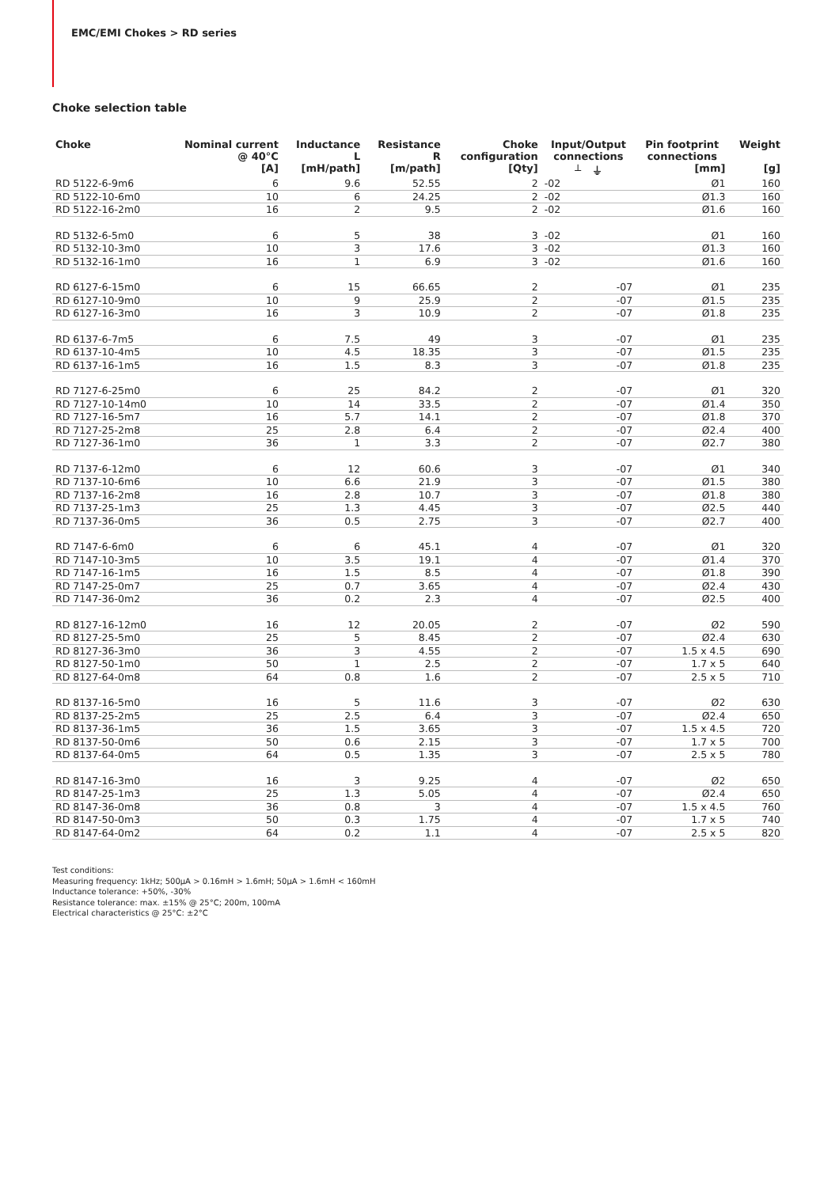EMC/EMI Chokes > RD series
Choke selection table
| Choke | Nominal current @ 40°C | Inductance L | Resistance R | Choke configuration | Input/Output connections | Pin footprint connections | Weight |
| --- | --- | --- | --- | --- | --- | --- | --- |
| | [A] | [mH/path] | [m/path] | [Qty] | ┴ ⏚ | [mm] | [g] |
| RD 5122-6-9m6 | 6 | 9.6 | 52.55 | 2 | -02 | Ø1 | 160 |
| RD 5122-10-6m0 | 10 | 6 | 24.25 | 2 | -02 | Ø1.3 | 160 |
| RD 5122-16-2m0 | 16 | 2 | 9.5 | 2 | -02 | Ø1.6 | 160 |
| RD 5132-6-5m0 | 6 | 5 | 38 | 3 | -02 | Ø1 | 160 |
| RD 5132-10-3m0 | 10 | 3 | 17.6 | 3 | -02 | Ø1.3 | 160 |
| RD 5132-16-1m0 | 16 | 1 | 6.9 | 3 | -02 | Ø1.6 | 160 |
| RD 6127-6-15m0 | 6 | 15 | 66.65 | 2 | -07 | Ø1 | 235 |
| RD 6127-10-9m0 | 10 | 9 | 25.9 | 2 | -07 | Ø1.5 | 235 |
| RD 6127-16-3m0 | 16 | 3 | 10.9 | 2 | -07 | Ø1.8 | 235 |
| RD 6137-6-7m5 | 6 | 7.5 | 49 | 3 | -07 | Ø1 | 235 |
| RD 6137-10-4m5 | 10 | 4.5 | 18.35 | 3 | -07 | Ø1.5 | 235 |
| RD 6137-16-1m5 | 16 | 1.5 | 8.3 | 3 | -07 | Ø1.8 | 235 |
| RD 7127-6-25m0 | 6 | 25 | 84.2 | 2 | -07 | Ø1 | 320 |
| RD 7127-10-14m0 | 10 | 14 | 33.5 | 2 | -07 | Ø1.4 | 350 |
| RD 7127-16-5m7 | 16 | 5.7 | 14.1 | 2 | -07 | Ø1.8 | 370 |
| RD 7127-25-2m8 | 25 | 2.8 | 6.4 | 2 | -07 | Ø2.4 | 400 |
| RD 7127-36-1m0 | 36 | 1 | 3.3 | 2 | -07 | Ø2.7 | 380 |
| RD 7137-6-12m0 | 6 | 12 | 60.6 | 3 | -07 | Ø1 | 340 |
| RD 7137-10-6m6 | 10 | 6.6 | 21.9 | 3 | -07 | Ø1.5 | 380 |
| RD 7137-16-2m8 | 16 | 2.8 | 10.7 | 3 | -07 | Ø1.8 | 380 |
| RD 7137-25-1m3 | 25 | 1.3 | 4.45 | 3 | -07 | Ø2.5 | 440 |
| RD 7137-36-0m5 | 36 | 0.5 | 2.75 | 3 | -07 | Ø2.7 | 400 |
| RD 7147-6-6m0 | 6 | 6 | 45.1 | 4 | -07 | Ø1 | 320 |
| RD 7147-10-3m5 | 10 | 3.5 | 19.1 | 4 | -07 | Ø1.4 | 370 |
| RD 7147-16-1m5 | 16 | 1.5 | 8.5 | 4 | -07 | Ø1.8 | 390 |
| RD 7147-25-0m7 | 25 | 0.7 | 3.65 | 4 | -07 | Ø2.4 | 430 |
| RD 7147-36-0m2 | 36 | 0.2 | 2.3 | 4 | -07 | Ø2.5 | 400 |
| RD 8127-16-12m0 | 16 | 12 | 20.05 | 2 | -07 | Ø2 | 590 |
| RD 8127-25-5m0 | 25 | 5 | 8.45 | 2 | -07 | Ø2.4 | 630 |
| RD 8127-36-3m0 | 36 | 3 | 4.55 | 2 | -07 | 1.5 x 4.5 | 690 |
| RD 8127-50-1m0 | 50 | 1 | 2.5 | 2 | -07 | 1.7 x 5 | 640 |
| RD 8127-64-0m8 | 64 | 0.8 | 1.6 | 2 | -07 | 2.5 x 5 | 710 |
| RD 8137-16-5m0 | 16 | 5 | 11.6 | 3 | -07 | Ø2 | 630 |
| RD 8137-25-2m5 | 25 | 2.5 | 6.4 | 3 | -07 | Ø2.4 | 650 |
| RD 8137-36-1m5 | 36 | 1.5 | 3.65 | 3 | -07 | 1.5 x 4.5 | 720 |
| RD 8137-50-0m6 | 50 | 0.6 | 2.15 | 3 | -07 | 1.7 x 5 | 700 |
| RD 8137-64-0m5 | 64 | 0.5 | 1.35 | 3 | -07 | 2.5 x 5 | 780 |
| RD 8147-16-3m0 | 16 | 3 | 9.25 | 4 | -07 | Ø2 | 650 |
| RD 8147-25-1m3 | 25 | 1.3 | 5.05 | 4 | -07 | Ø2.4 | 650 |
| RD 8147-36-0m8 | 36 | 0.8 | 3 | 4 | -07 | 1.5 x 4.5 | 760 |
| RD 8147-50-0m3 | 50 | 0.3 | 1.75 | 4 | -07 | 1.7 x 5 | 740 |
| RD 8147-64-0m2 | 64 | 0.2 | 1.1 | 4 | -07 | 2.5 x 5 | 820 |
Test conditions:
Measuring frequency: 1kHz; 500µA > 0.16mH > 1.6mH; 50µA > 1.6mH < 160mH
Inductance tolerance: +50%, -30%
Resistance tolerance: max. ±15% @ 25°C; 200m, 100mA
Electrical characteristics @ 25°C: ±2°C